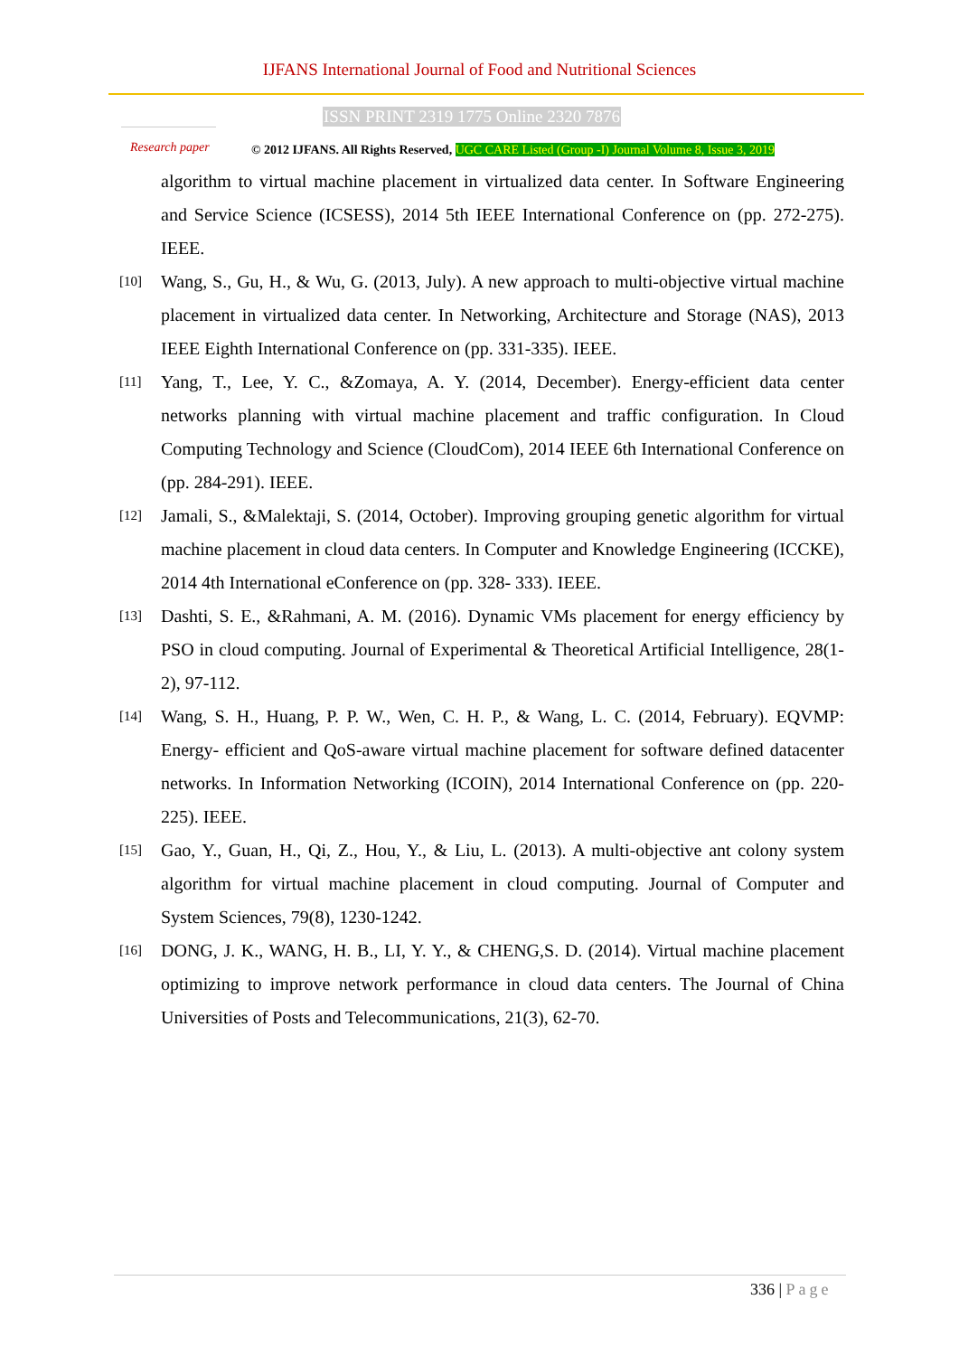IJFANS International Journal of Food and Nutritional Sciences
ISSN PRINT 2319 1775 Online 2320 7876
Research paper
© 2012 IJFANS. All Rights Reserved, UGC CARE Listed (Group -I) Journal Volume 8, Issue 3, 2019
algorithm to virtual machine placement in virtualized data center. In Software Engineering and Service Science (ICSESS), 2014 5th IEEE International Conference on (pp. 272-275). IEEE.
[10]
Wang, S., Gu, H., & Wu, G. (2013, July). A new approach to multi-objective virtual machine placement in virtualized data center. In Networking, Architecture and Storage (NAS), 2013 IEEE Eighth International Conference on (pp. 331-335). IEEE.
[11]
Yang, T., Lee, Y. C., &Zomaya, A. Y. (2014, December). Energy-efficient data center networks planning with virtual machine placement and traffic configuration. In Cloud Computing Technology and Science (CloudCom), 2014 IEEE 6th International Conference on (pp. 284-291). IEEE.
[12]
Jamali, S., &Malektaji, S. (2014, October). Improving grouping genetic algorithm for virtual machine placement in cloud data centers. In Computer and Knowledge Engineering (ICCKE), 2014 4th International eConference on (pp. 328- 333). IEEE.
[13]
Dashti, S. E., &Rahmani, A. M. (2016). Dynamic VMs placement for energy efficiency by PSO in cloud computing. Journal of Experimental & Theoretical Artificial Intelligence, 28(1-2), 97-112.
[14]
Wang, S. H., Huang, P. P. W., Wen, C. H. P., & Wang, L. C. (2014, February). EQVMP: Energy- efficient and QoS-aware virtual machine placement for software defined datacenter networks. In Information Networking (ICOIN), 2014 International Conference on (pp. 220-225). IEEE.
[15]
Gao, Y., Guan, H., Qi, Z., Hou, Y., & Liu, L. (2013). A multi-objective ant colony system algorithm for virtual machine placement in cloud computing. Journal of Computer and System Sciences, 79(8), 1230-1242.
[16]
DONG, J. K., WANG, H. B., LI, Y. Y., & CHENG,S. D. (2014). Virtual machine placement optimizing to improve network performance in cloud data centers. The Journal of China Universities of Posts and Telecommunications, 21(3), 62-70.
336 | Page